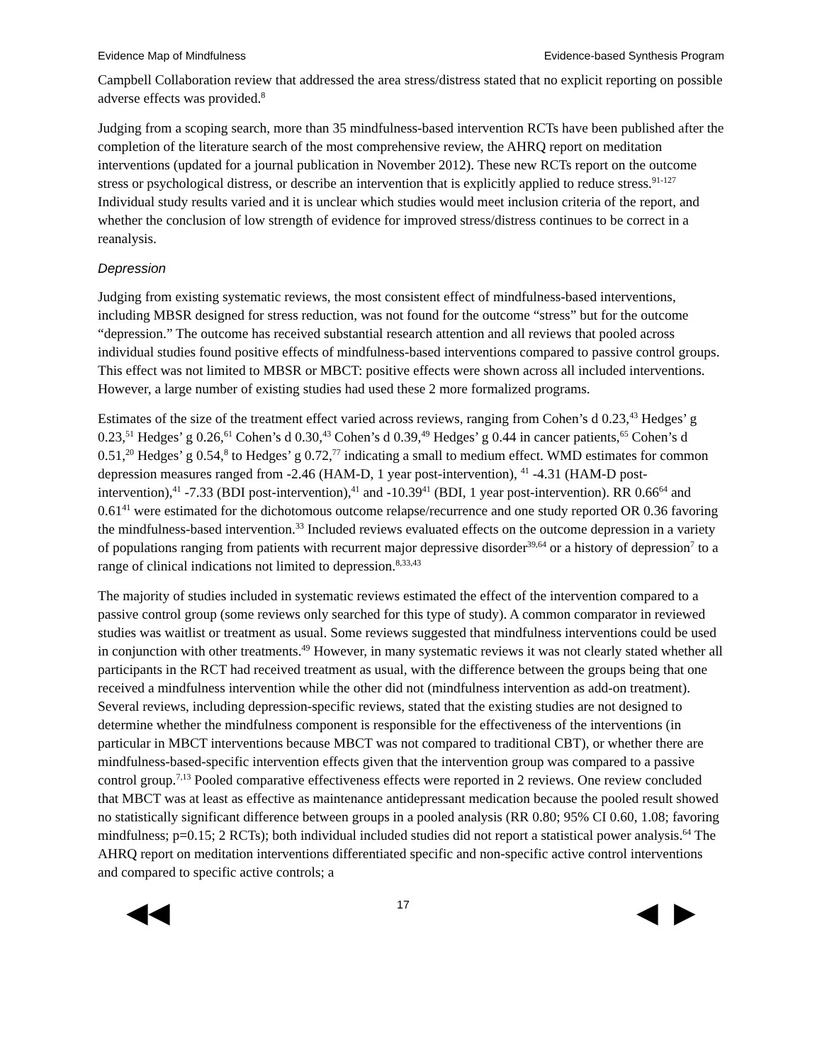Evidence Map of Mindfulness Evidence-based Synthesis Program
Campbell Collaboration review that addressed the area stress/distress stated that no explicit reporting on possible adverse effects was provided.<sup>8</sup>
Judging from a scoping search, more than 35 mindfulness-based intervention RCTs have been published after the completion of the literature search of the most comprehensive review, the AHRQ report on meditation interventions (updated for a journal publication in November 2012). These new RCTs report on the outcome stress or psychological distress, or describe an intervention that is explicitly applied to reduce stress.<sup>91-127</sup> Individual study results varied and it is unclear which studies would meet inclusion criteria of the report, and whether the conclusion of low strength of evidence for improved stress/distress continues to be correct in a reanalysis.
Depression
Judging from existing systematic reviews, the most consistent effect of mindfulness-based interventions, including MBSR designed for stress reduction, was not found for the outcome “stress” but for the outcome “depression.” The outcome has received substantial research attention and all reviews that pooled across individual studies found positive effects of mindfulness-based interventions compared to passive control groups. This effect was not limited to MBSR or MBCT: positive effects were shown across all included interventions. However, a large number of existing studies had used these 2 more formalized programs.
Estimates of the size of the treatment effect varied across reviews, ranging from Cohen’s d 0.23,<sup>43</sup> Hedges’ g 0.23,<sup>51</sup> Hedges’ g 0.26,<sup>61</sup> Cohen’s d 0.30,<sup>43</sup> Cohen’s d 0.39,<sup>49</sup> Hedges’ g 0.44 in cancer patients,<sup>65</sup> Cohen’s d 0.51,<sup>20</sup> Hedges’ g 0.54,<sup>8</sup> to Hedges’ g 0.72,<sup>77</sup> indicating a small to medium effect. WMD estimates for common depression measures ranged from -2.46 (HAM-D, 1 year post-intervention), <sup>41</sup> -4.31 (HAM-D post-intervention),<sup>41</sup> -7.33 (BDI post-intervention),<sup>41</sup> and -10.39<sup>41</sup> (BDI, 1 year post-intervention). RR 0.66<sup>64</sup> and 0.61<sup>41</sup> were estimated for the dichotomous outcome relapse/recurrence and one study reported OR 0.36 favoring the mindfulness-based intervention.<sup>33</sup> Included reviews evaluated effects on the outcome depression in a variety of populations ranging from patients with recurrent major depressive disorder<sup>39,64</sup> or a history of depression<sup>7</sup> to a range of clinical indications not limited to depression.<sup>8,33,43</sup>
The majority of studies included in systematic reviews estimated the effect of the intervention compared to a passive control group (some reviews only searched for this type of study). A common comparator in reviewed studies was waitlist or treatment as usual. Some reviews suggested that mindfulness interventions could be used in conjunction with other treatments.<sup>49</sup> However, in many systematic reviews it was not clearly stated whether all participants in the RCT had received treatment as usual, with the difference between the groups being that one received a mindfulness intervention while the other did not (mindfulness intervention as add-on treatment). Several reviews, including depression-specific reviews, stated that the existing studies are not designed to determine whether the mindfulness component is responsible for the effectiveness of the interventions (in particular in MBCT interventions because MBCT was not compared to traditional CBT), or whether there are mindfulness-based-specific intervention effects given that the intervention group was compared to a passive control group.<sup>7,13</sup> Pooled comparative effectiveness effects were reported in 2 reviews. One review concluded that MBCT was at least as effective as maintenance antidepressant medication because the pooled result showed no statistically significant difference between groups in a pooled analysis (RR 0.80; 95% CI 0.60, 1.08; favoring mindfulness; p=0.15; 2 RCTs); both individual included studies did not report a statistical power analysis.<sup>64</sup> The AHRQ report on meditation interventions differentiated specific and non-specific active control interventions and compared to specific active controls; a
◀◀ 17 ◀ ▶